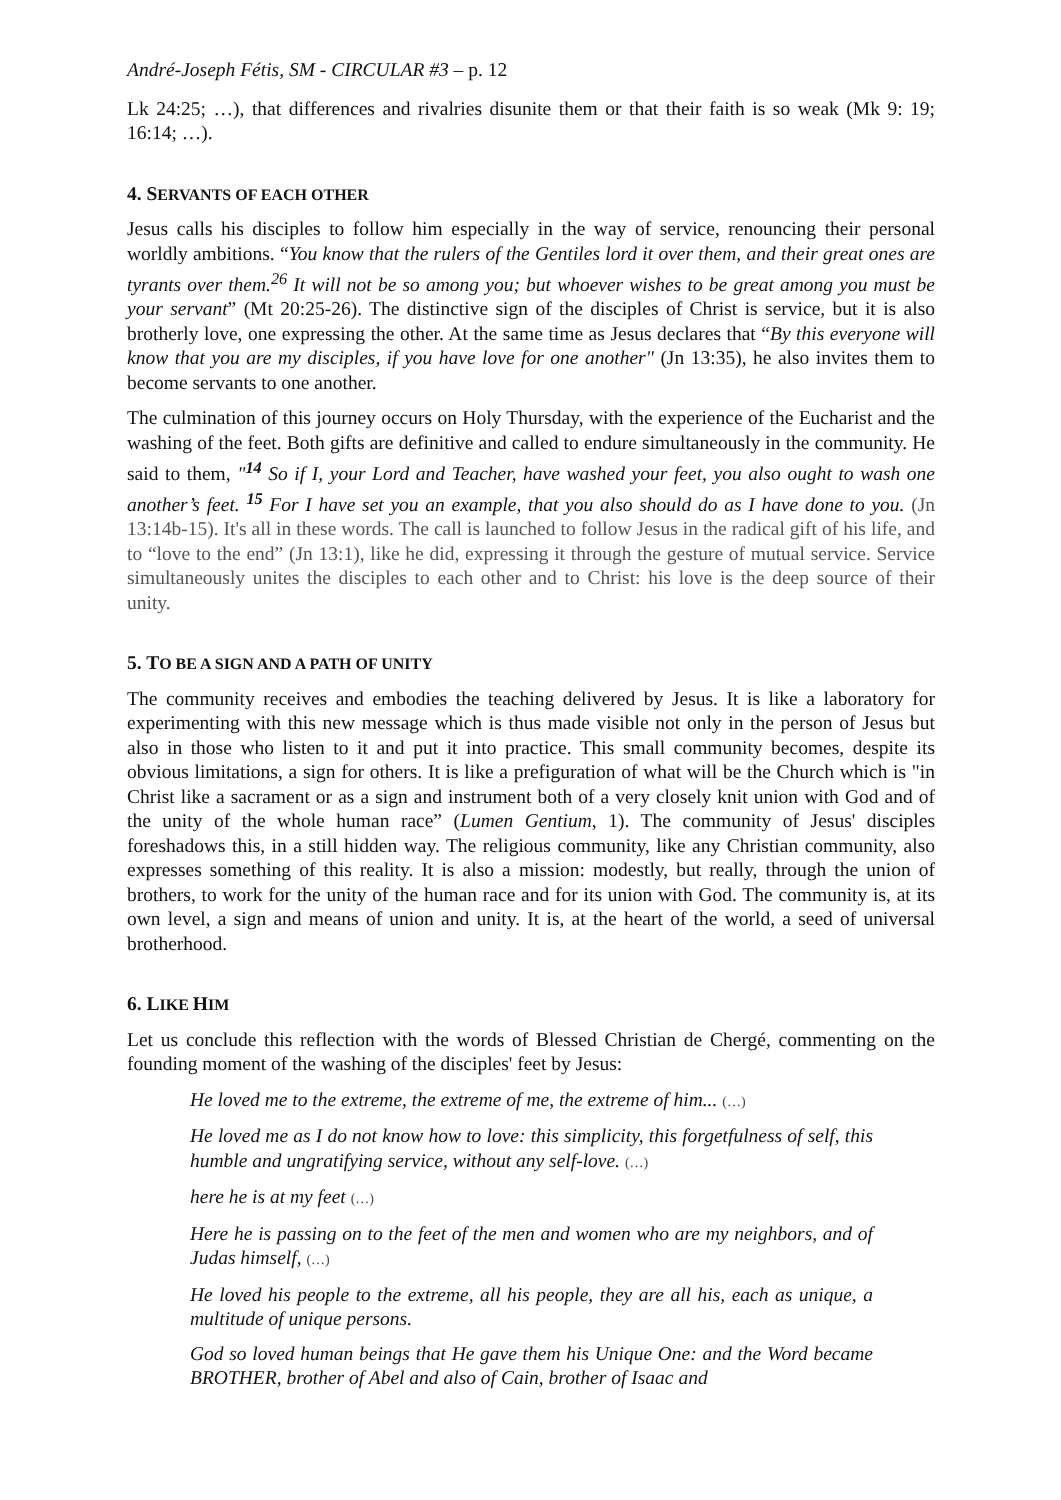André-Joseph Fétis, SM - CIRCULAR #3 – p. 12
Lk 24:25; …), that differences and rivalries disunite them or that their faith is so weak (Mk 9: 19; 16:14; …).
4. SERVANTS OF EACH OTHER
Jesus calls his disciples to follow him especially in the way of service, renouncing their personal worldly ambitions. “You know that the rulers of the Gentiles lord it over them, and their great ones are tyrants over them.<sup>26</sup> It will not be so among you; but whoever wishes to be great among you must be your servant” (Mt 20:25-26). The distinctive sign of the disciples of Christ is service, but it is also brotherly love, one expressing the other. At the same time as Jesus declares that “By this everyone will know that you are my disciples, if you have love for one another" (Jn 13:35), he also invites them to become servants to one another.
The culmination of this journey occurs on Holy Thursday, with the experience of the Eucharist and the washing of the feet. Both gifts are definitive and called to endure simultaneously in the community. He said to them, "<sup>14</sup> So if I, your Lord and Teacher, have washed your feet, you also ought to wash one another’s feet. <sup>15</sup> For I have set you an example, that you also should do as I have done to you. (Jn 13:14b-15). It's all in these words. The call is launched to follow Jesus in the radical gift of his life, and to “love to the end” (Jn 13:1), like he did, expressing it through the gesture of mutual service. Service simultaneously unites the disciples to each other and to Christ: his love is the deep source of their unity.
5. TO BE A SIGN AND A PATH OF UNITY
The community receives and embodies the teaching delivered by Jesus. It is like a laboratory for experimenting with this new message which is thus made visible not only in the person of Jesus but also in those who listen to it and put it into practice. This small community becomes, despite its obvious limitations, a sign for others. It is like a prefiguration of what will be the Church which is "in Christ like a sacrament or as a sign and instrument both of a very closely knit union with God and of the unity of the whole human race” (Lumen Gentium, 1). The community of Jesus' disciples foreshadows this, in a still hidden way. The religious community, like any Christian community, also expresses something of this reality. It is also a mission: modestly, but really, through the union of brothers, to work for the unity of the human race and for its union with God. The community is, at its own level, a sign and means of union and unity. It is, at the heart of the world, a seed of universal brotherhood.
6. LIKE HIM
Let us conclude this reflection with the words of Blessed Christian de Chergé, commenting on the founding moment of the washing of the disciples' feet by Jesus:
He loved me to the extreme, the extreme of me, the extreme of him... (…)
He loved me as I do not know how to love: this simplicity, this forgetfulness of self, this humble and ungratifying service, without any self-love. (…)
here he is at my feet (…)
Here he is passing on to the feet of the men and women who are my neighbors, and of Judas himself, (…)
He loved his people to the extreme, all his people, they are all his, each as unique, a multitude of unique persons.
God so loved human beings that He gave them his Unique One: and the Word became BROTHER, brother of Abel and also of Cain, brother of Isaac and